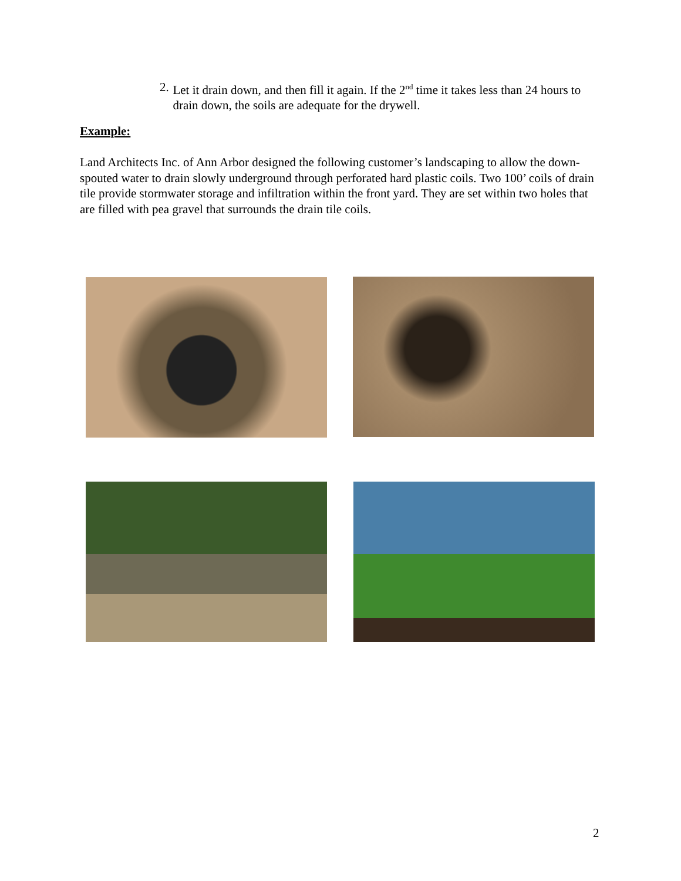2. Let it drain down, and then fill it again. If the 2<sup>nd</sup> time it takes less than 24 hours to drain down, the soils are adequate for the drywell.
Example:
Land Architects Inc. of Ann Arbor designed the following customer’s landscaping to allow the down-spouted water to drain slowly underground through perforated hard plastic coils. Two 100’ coils of drain tile provide stormwater storage and infiltration within the front yard. They are set within two holes that are filled with pea gravel that surrounds the drain tile coils.
2